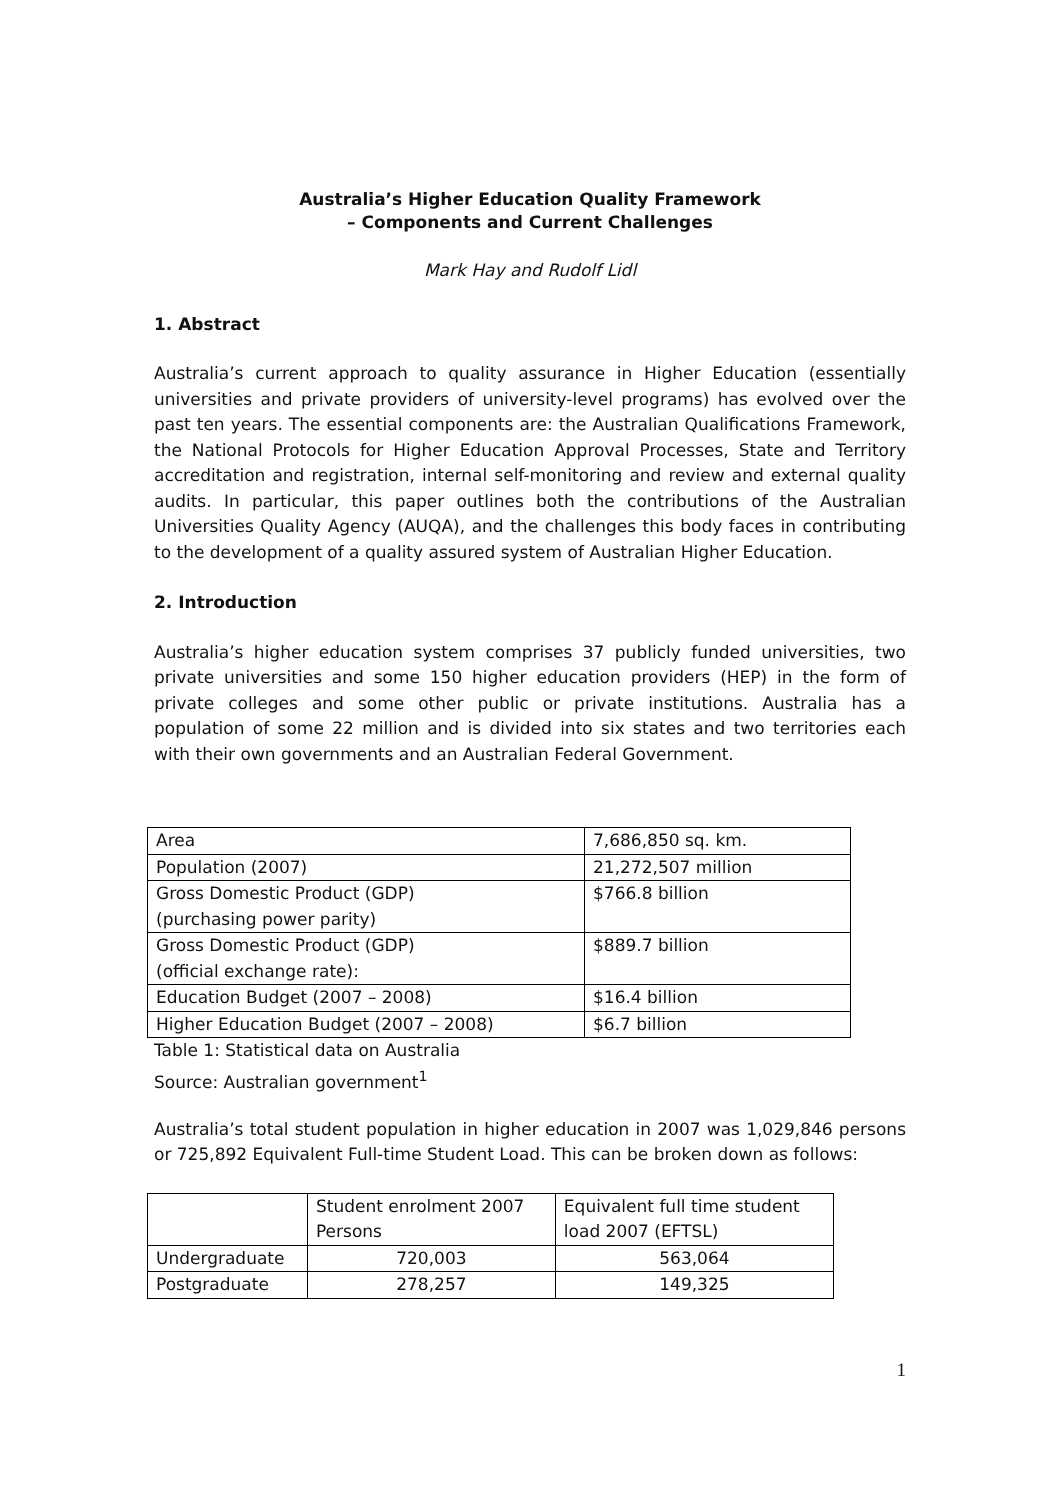Australia’s Higher Education Quality Framework
– Components and Current Challenges
Mark Hay and Rudolf Lidl
1. Abstract
Australia’s current approach to quality assurance in Higher Education (essentially universities and private providers of university-level programs) has evolved over the past ten years. The essential components are: the Australian Qualifications Framework, the National Protocols for Higher Education Approval Processes, State and Territory accreditation and registration, internal self-monitoring and review and external quality audits. In particular, this paper outlines both the contributions of the Australian Universities Quality Agency (AUQA), and the challenges this body faces in contributing to the development of a quality assured system of Australian Higher Education.
2. Introduction
Australia’s higher education system comprises 37 publicly funded universities, two private universities and some 150 higher education providers (HEP) in the form of private colleges and some other public or private institutions. Australia has a population of some 22 million and is divided into six states and two territories each with their own governments and an Australian Federal Government.
| Area | 7,686,850 sq. km. |
| Population (2007) | 21,272,507 million |
| Gross Domestic Product (GDP) (purchasing power parity) | $766.8 billion |
| Gross Domestic Product (GDP) (official exchange rate): | $889.7 billion |
| Education Budget (2007 – 2008) | $16.4 billion |
| Higher Education Budget (2007 – 2008) | $6.7 billion |
Table 1: Statistical data on Australia
Source: Australian government<sup>1</sup>
Australia’s total student population in higher education in 2007 was 1,029,846 persons or 725,892 Equivalent Full-time Student Load. This can be broken down as follows:
| | Student enrolment 2007 Persons | Equivalent full time student load 2007 (EFTSL) |
| --- | --- | --- |
| Undergraduate | 720,003 | 563,064 |
| Postgraduate | 278,257 | 149,325 |
1